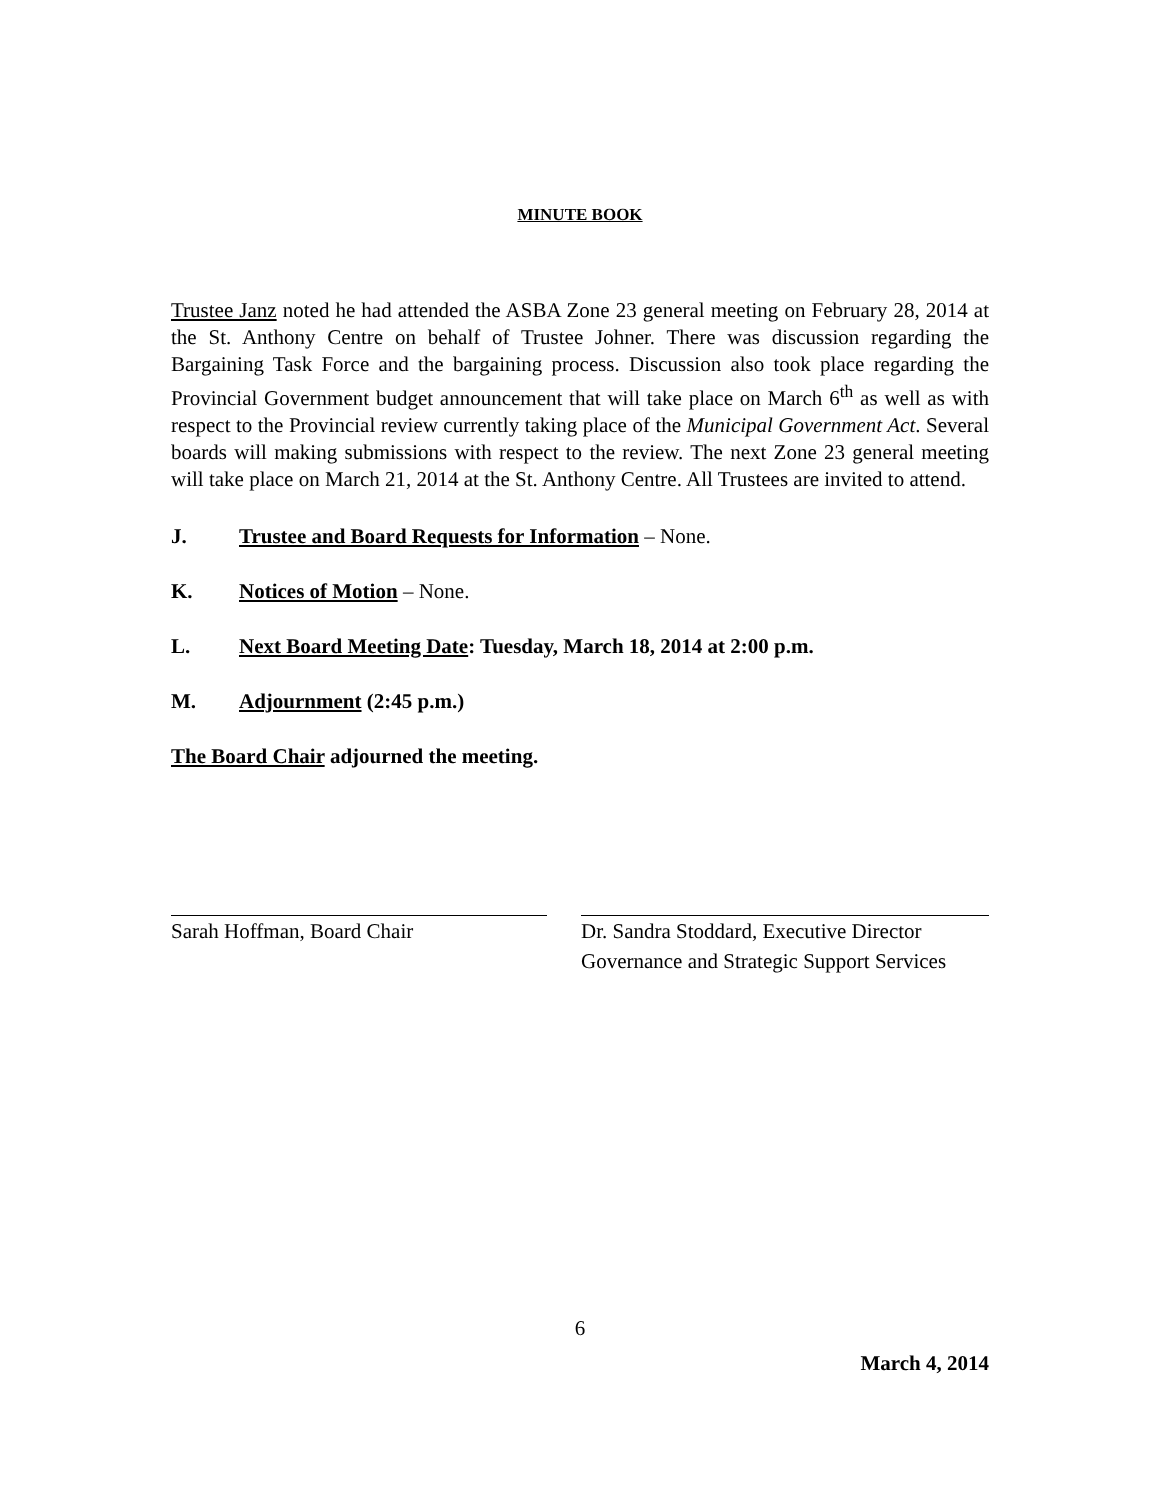MINUTE BOOK
Trustee Janz noted he had attended the ASBA Zone 23 general meeting on February 28, 2014 at the St. Anthony Centre on behalf of Trustee Johner. There was discussion regarding the Bargaining Task Force and the bargaining process. Discussion also took place regarding the Provincial Government budget announcement that will take place on March 6<sup>th</sup> as well as with respect to the Provincial review currently taking place of the Municipal Government Act. Several boards will making submissions with respect to the review. The next Zone 23 general meeting will take place on March 21, 2014 at the St. Anthony Centre. All Trustees are invited to attend.
J. Trustee and Board Requests for Information – None.
K. Notices of Motion – None.
L. Next Board Meeting Date: Tuesday, March 18, 2014 at 2:00 p.m.
M. Adjournment (2:45 p.m.)
The Board Chair adjourned the meeting.
Sarah Hoffman, Board Chair Dr. Sandra Stoddard, Executive Director
Governance and Strategic Support Services
6
March 4, 2014